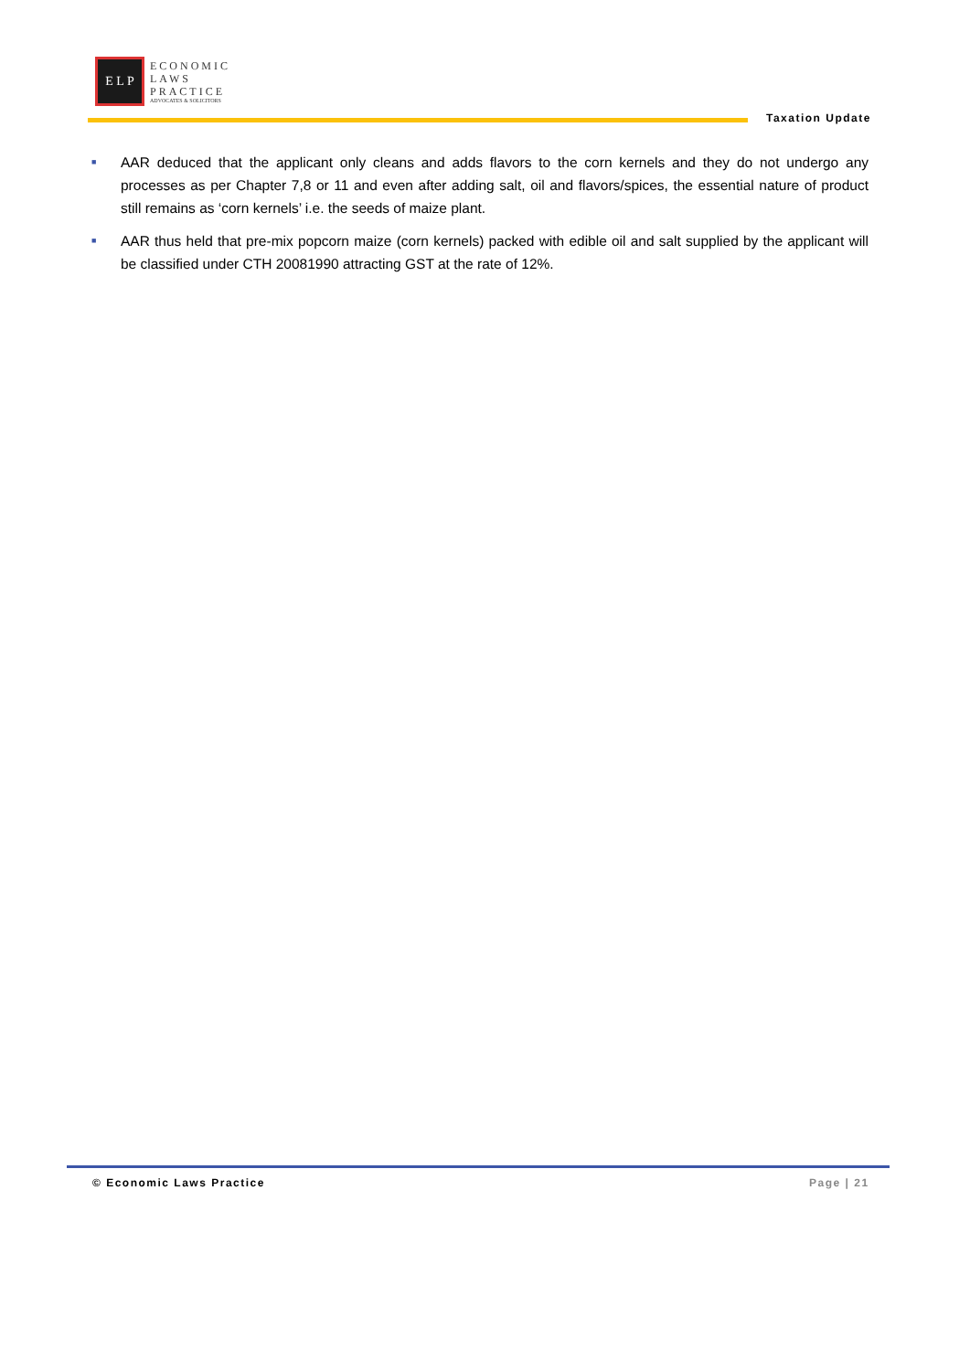E L P
ECONOMIC
LAWS
PRACTICE
ADVOCATES & SOLICITORS
Taxation Update
■ AAR deduced that the applicant only cleans and adds flavors to the corn kernels and they do not undergo any processes as per Chapter 7,8 or 11 and even after adding salt, oil and flavors/spices, the essential nature of product still remains as ‘corn kernels’ i.e. the seeds of maize plant.
■ AAR thus held that pre-mix popcorn maize (corn kernels) packed with edible oil and salt supplied by the applicant will be classified under CTH 20081990 attracting GST at the rate of 12%.
© Economic Laws Practice Page | 21